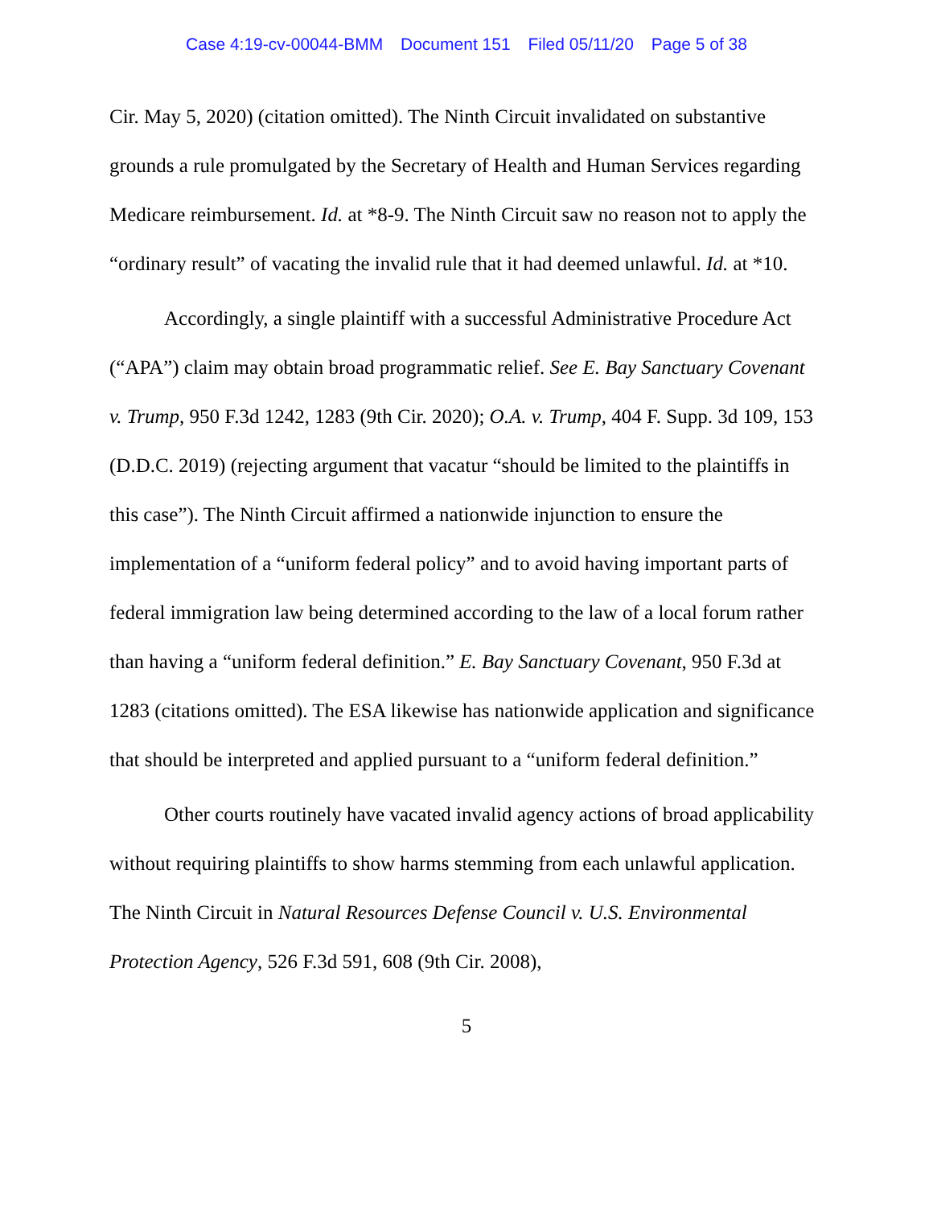Case 4:19-cv-00044-BMM Document 151 Filed 05/11/20 Page 5 of 38
Cir. May 5, 2020) (citation omitted). The Ninth Circuit invalidated on substantive grounds a rule promulgated by the Secretary of Health and Human Services regarding Medicare reimbursement. Id. at *8-9. The Ninth Circuit saw no reason not to apply the “ordinary result” of vacating the invalid rule that it had deemed unlawful. Id. at *10.
Accordingly, a single plaintiff with a successful Administrative Procedure Act (“APA”) claim may obtain broad programmatic relief. See E. Bay Sanctuary Covenant v. Trump, 950 F.3d 1242, 1283 (9th Cir. 2020); O.A. v. Trump, 404 F. Supp. 3d 109, 153 (D.D.C. 2019) (rejecting argument that vacatur “should be limited to the plaintiffs in this case”). The Ninth Circuit affirmed a nationwide injunction to ensure the implementation of a “uniform federal policy” and to avoid having important parts of federal immigration law being determined according to the law of a local forum rather than having a “uniform federal definition.” E. Bay Sanctuary Covenant, 950 F.3d at 1283 (citations omitted). The ESA likewise has nationwide application and significance that should be interpreted and applied pursuant to a “uniform federal definition.”
Other courts routinely have vacated invalid agency actions of broad applicability without requiring plaintiffs to show harms stemming from each unlawful application. The Ninth Circuit in Natural Resources Defense Council v. U.S. Environmental Protection Agency, 526 F.3d 591, 608 (9th Cir. 2008),
5